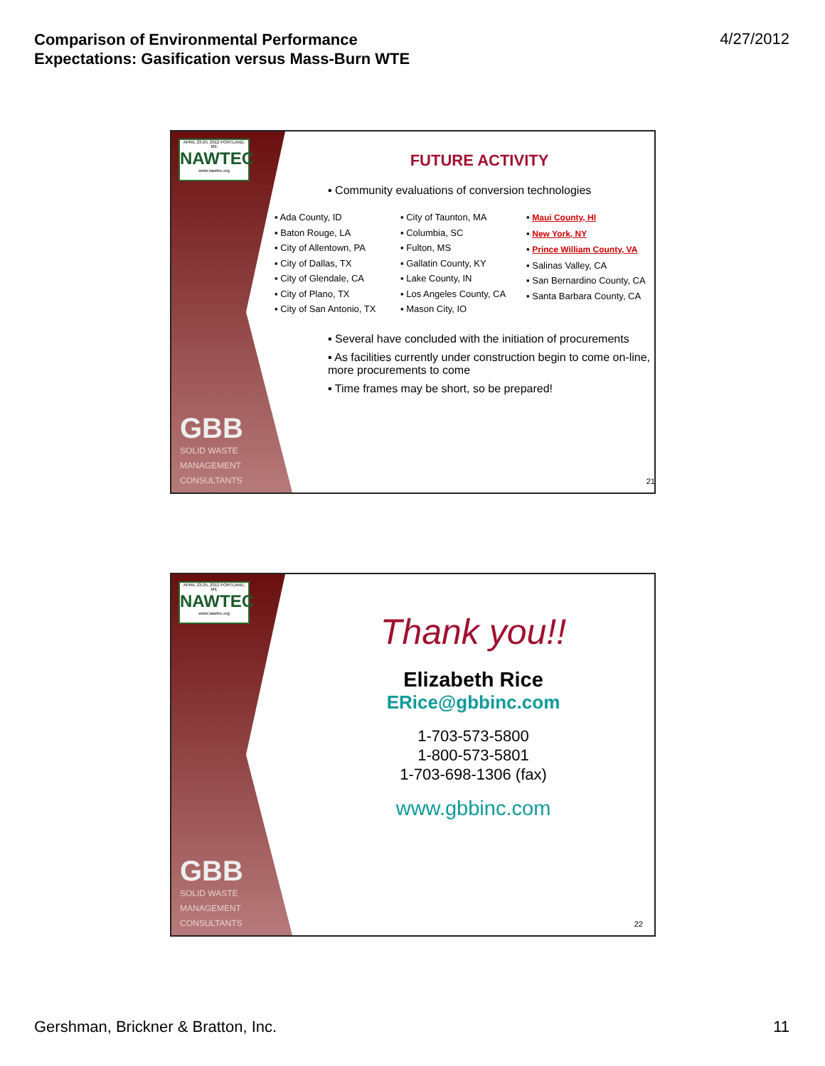Comparison of Environmental Performance
Expectations: Gasification versus Mass-Burn WTE
4/27/2012
APRIL 23-25, 2012 PORTLAND, ME
NAWTEC
www.nawtec.org
GBB
SOLID WASTE
MANAGEMENT
CONSULTANTS
FUTURE ACTIVITY
▪ Community evaluations of conversion technologies
▪ Ada County, ID
▪ Baton Rouge, LA
▪ City of Allentown, PA
▪ City of Dallas, TX
▪ City of Glendale, CA
▪ City of Plano, TX
▪ City of San Antonio, TX
▪ City of Taunton, MA
▪ Columbia, SC
▪ Fulton, MS
▪ Gallatin County, KY
▪ Lake County, IN
▪ Los Angeles County, CA
▪ Mason City, IO
▪ Maui County, HI
▪ New York, NY
▪ Prince William County, VA
▪ Salinas Valley, CA
▪ San Bernardino County, CA
▪ Santa Barbara County, CA
▪ Several have concluded with the initiation of procurements
▪ As facilities currently under construction begin to come on-line, more procurements to come
▪ Time frames may be short, so be prepared!
21
APRIL 23-25, 2012 PORTLAND, ME
NAWTEC
www.nawtec.org
GBB
SOLID WASTE
MANAGEMENT
CONSULTANTS
Thank you!!
Elizabeth Rice
ERice@gbbinc.com
1-703-573-5800
1-800-573-5801
1-703-698-1306 (fax)
www.gbbinc.com
22
Gershman, Brickner & Bratton, Inc.
11